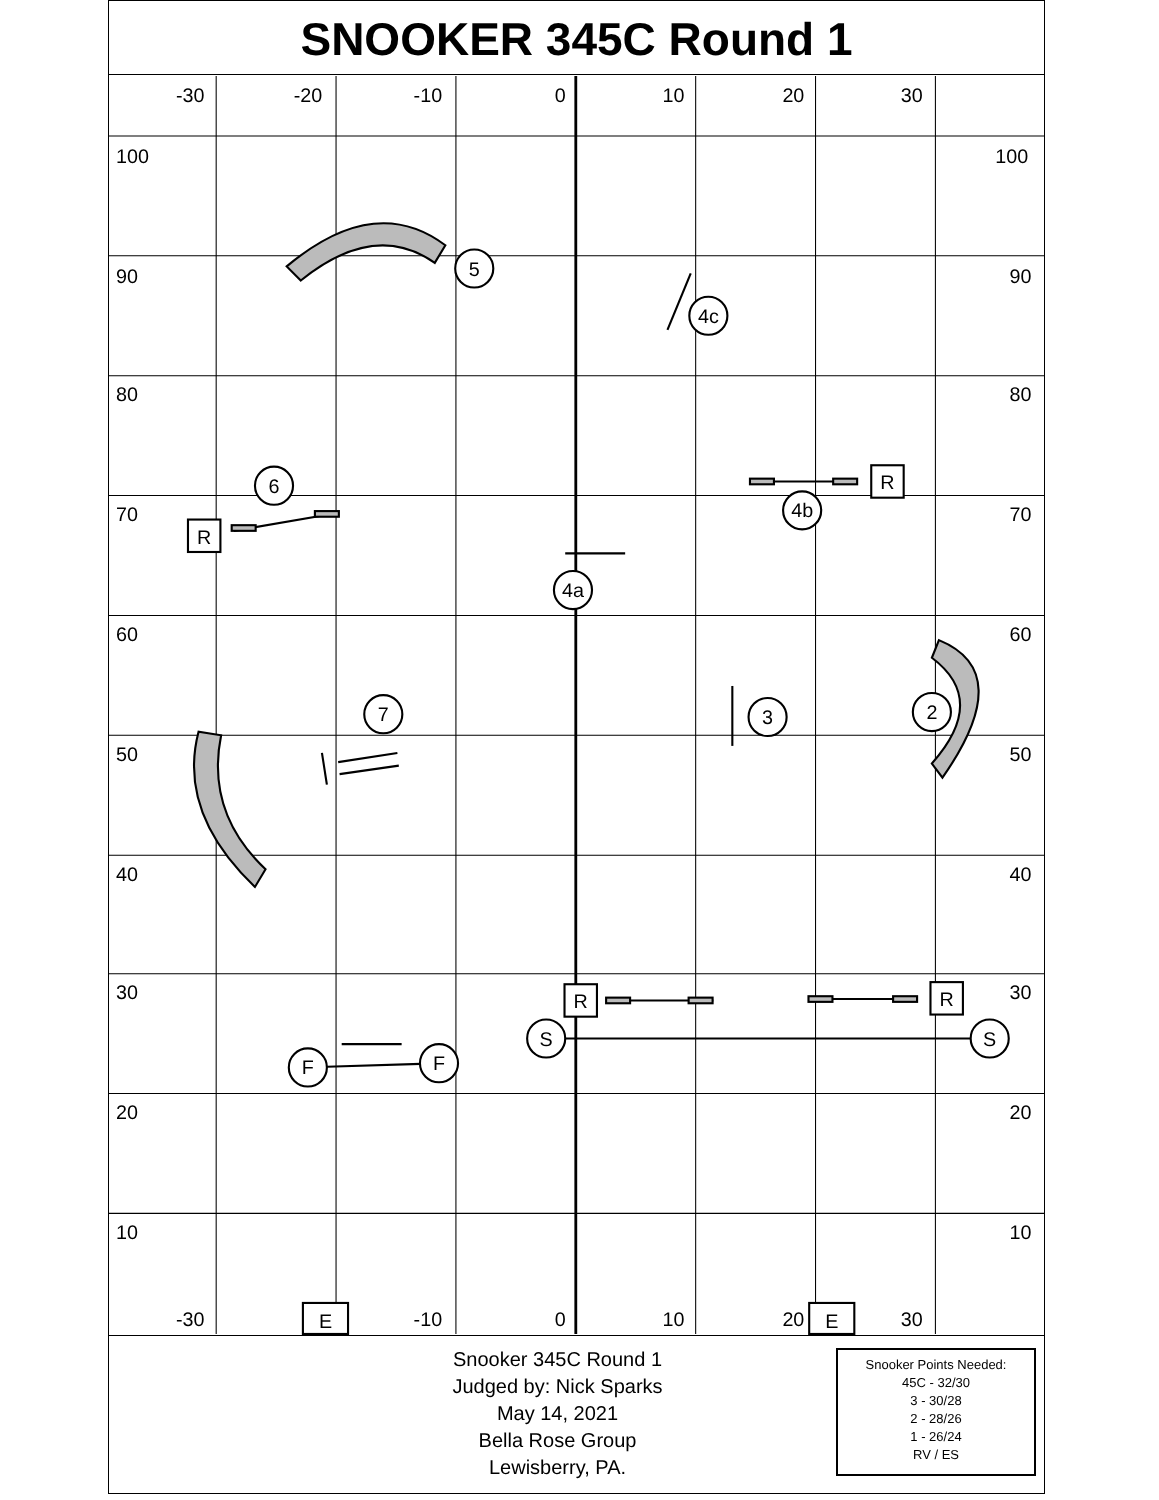SNOOKER 345C Round 1
-30
-20
-10
0
10
20
30
-30
-10
0
10
20
30
100
100
90
90
80
80
70
70
60
60
50
50
40
40
30
30
20
20
10
10
5
4c
6
4b
4a
7
3
2
S
S
F
F
R
R
R
R
E
E
Snooker 345C Round 1
Judged by: Nick Sparks
May 14, 2021
Bella Rose Group
Lewisberry, PA.
Snooker Points Needed:
45C - 32/30
3 - 30/28
2 - 28/26
1 - 26/24
RV / ES